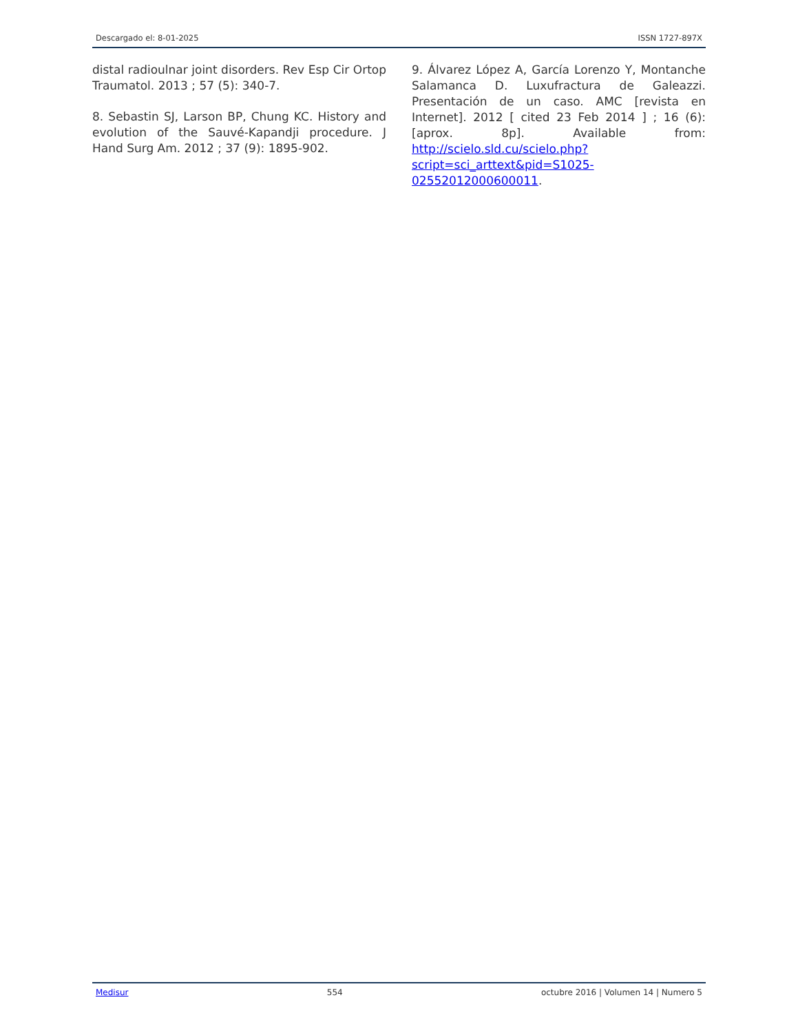Descargado el: 8-01-2025 ISSN 1727-897X
distal radioulnar joint disorders. Rev Esp Cir Ortop Traumatol. 2013 ; 57 (5): 340-7.
8. Sebastin SJ, Larson BP, Chung KC. History and evolution of the Sauvé-Kapandji procedure. J Hand Surg Am. 2012 ; 37 (9): 1895-902.
9. Álvarez López A, García Lorenzo Y, Montanche Salamanca D. Luxufractura de Galeazzi. Presentación de un caso. AMC [revista en Internet]. 2012 [ cited 23 Feb 2014 ] ; 16 (6): [aprox. 8p]. Available from: http://scielo.sld.cu/scielo.php?script=sci_arttext&pid=S1025-02552012000600011.
Medisur 554 octubre 2016 | Volumen 14 | Numero 5